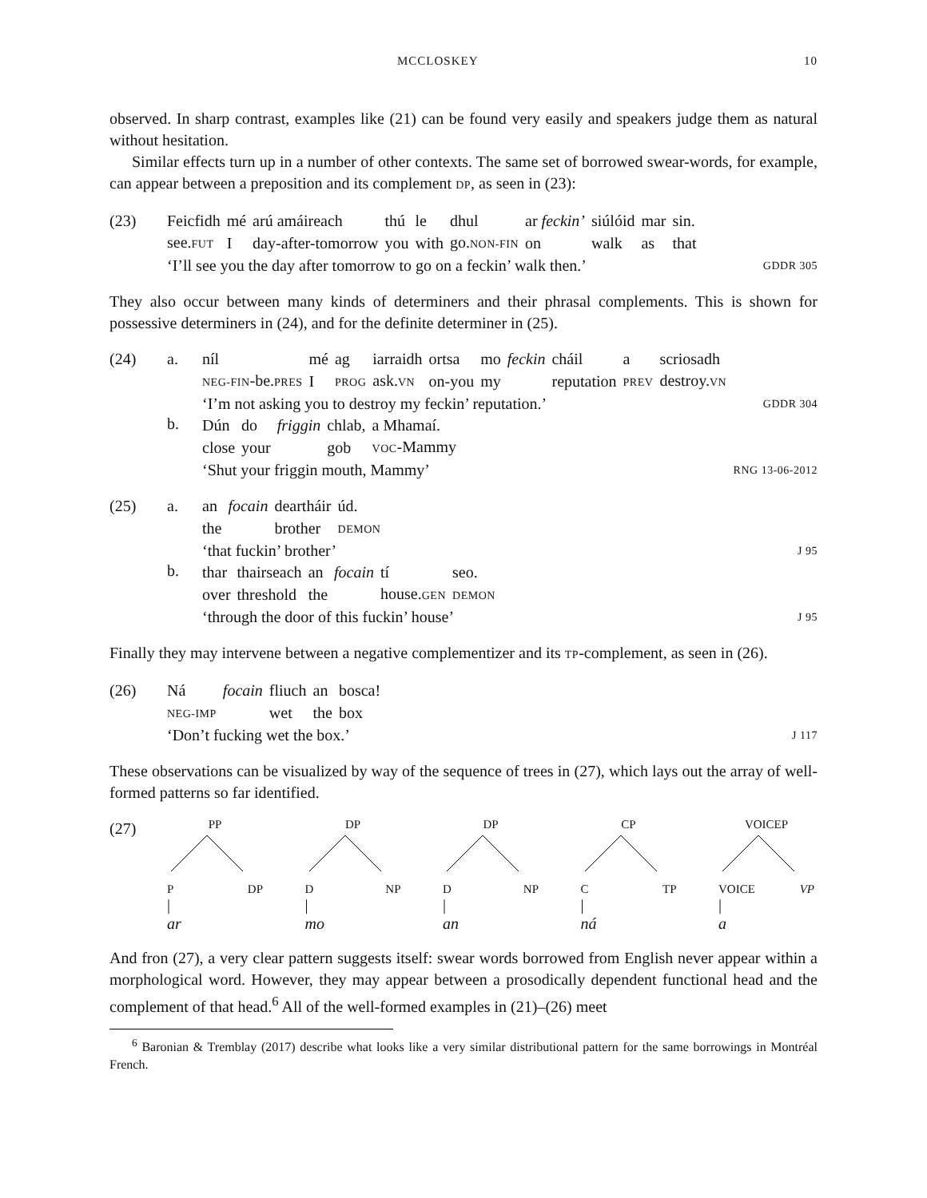MCCLOSKEY 10
observed. In sharp contrast, examples like (21) can be found very easily and speakers judge them as natural without hesitation.
Similar effects turn up in a number of other contexts. The same set of borrowed swear-words, for example, can appear between a preposition and its complement DP, as seen in (23):
(23)
| Feicfidh | mé | arú amáireach | thú | le | dhul | ar feckin’ | siúlóid | mar | sin. |
| see. FUT | I | day-after-tomorrow | you | with | go. NON-FIN | on | walk | as | that |
‘I’ll see you the day after tomorrow to go on a feckin’ walk then.’ GDDR 305
They also occur between many kinds of determiners and their phrasal complements. This is shown for possessive determiners in (24), and for the definite determiner in (25).
(24) a.
b.
| níl | mé | ag | iarraidh | ortsa | mo | feckin | cháil | a | scriosadh |
| NEG-FIN -be. PRES | I | PROG | ask. VN | on-you | my | | reputation | PREV | destroy. VN |
‘I’m not asking you to destroy my feckin’ reputation.’ GDDR 304
| Dún | do | friggin | chlab, | a Mhamaí. |
| close | your | | gob | VOC -Mammy |
‘Shut your friggin mouth, Mammy’ RNG 13-06-2012
(25) a.
b.
| an | focain | deartháir | úd. |
| the | | brother | DEMON |
‘that fuckin’ brother’ J 95
| thar | thairseach | an | focain | tí | seo. |
| over | threshold | the | | house. GEN | DEMON |
‘through the door of this fuckin’ house’ J 95
Finally they may intervene between a negative complementizer and its TP-complement, as seen in (26).
(26)
| Ná | focain | fliuch | an | bosca! |
| NEG-IMP | | wet | the | box |
‘Don’t fucking wet the box.’ J 117
These observations can be visualized by way of the sequence of trees in (27), which lays out the array of well-formed patterns so far identified.
(27)
PP
P DP
|
ar
DP
D NP
|
mo
DP
D NP
|
an
CP
C TP
|
ná
VOICEP
VOICE VP
|
a
And fron (27), a very clear pattern suggests itself: swear words borrowed from English never appear within a morphological word. However, they may appear between a prosodically dependent functional head and the complement of that head.<sup>6</sup> All of the well-formed examples in (21)–(26) meet
<sup>6</sup> Baronian & Tremblay (2017) describe what looks like a very similar distributional pattern for the same borrowings in Montréal French.